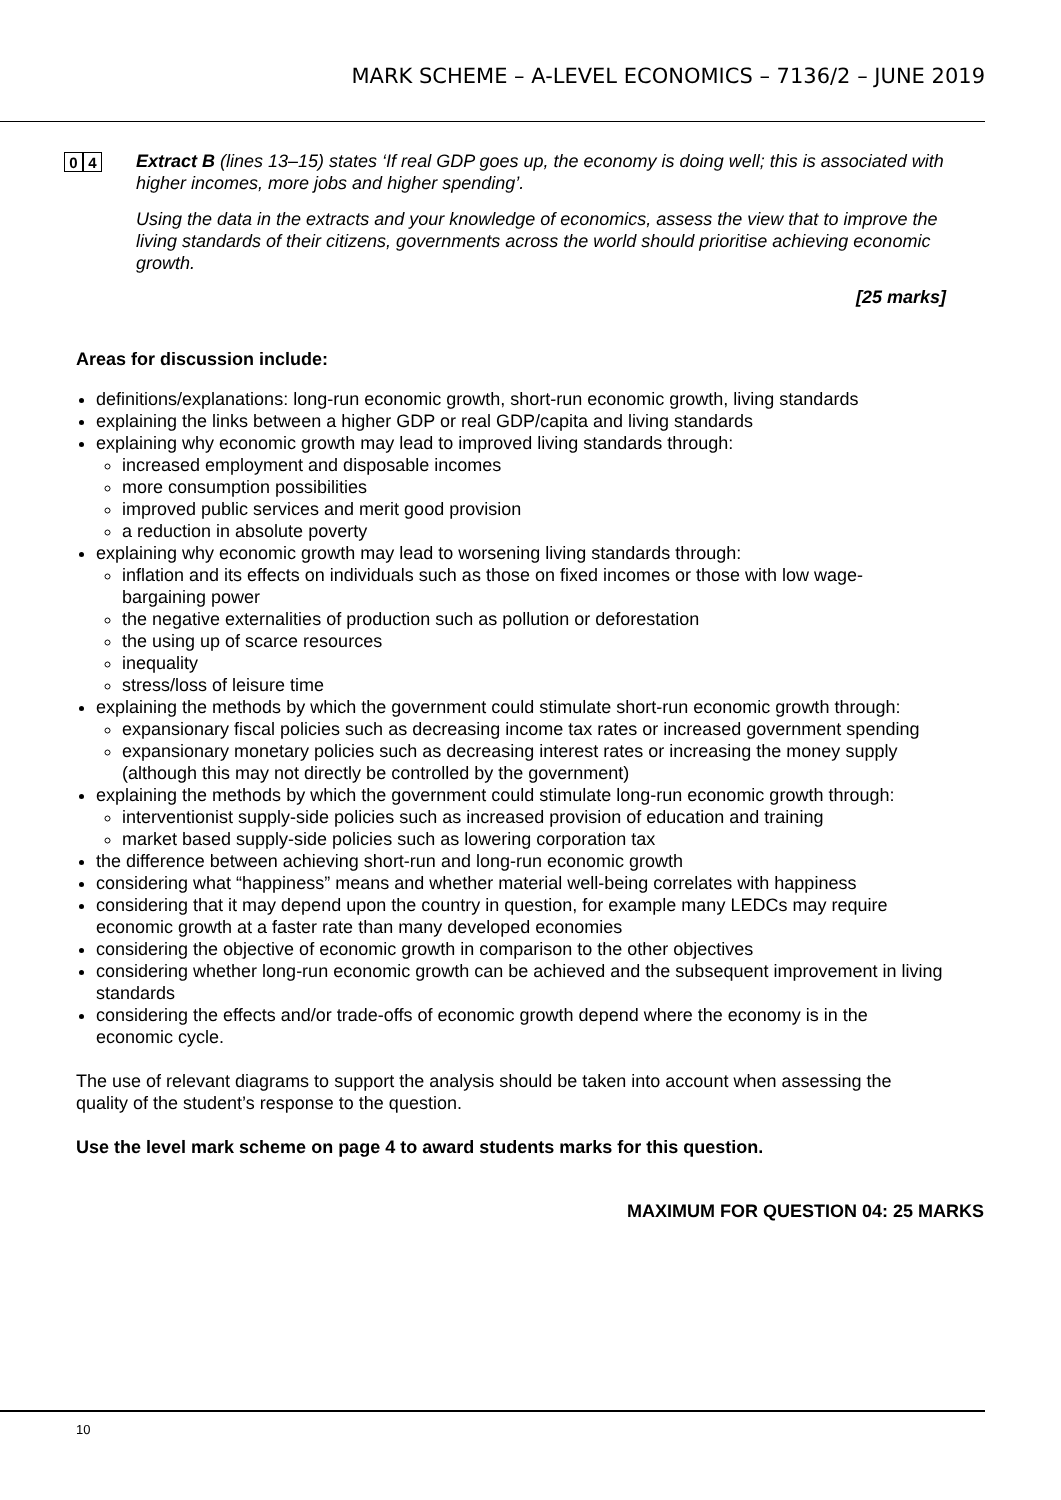MARK SCHEME – A-LEVEL ECONOMICS – 7136/2 – JUNE 2019
0 4
Extract B (lines 13–15) states ‘If real GDP goes up, the economy is doing well; this is associated with higher incomes, more jobs and higher spending’.
Using the data in the extracts and your knowledge of economics, assess the view that to improve the living standards of their citizens, governments across the world should prioritise achieving economic growth.
[25 marks]
Areas for discussion include:
definitions/explanations: long-run economic growth, short-run economic growth, living standards
explaining the links between a higher GDP or real GDP/capita and living standards
explaining why economic growth may lead to improved living standards through:
increased employment and disposable incomes
more consumption possibilities
improved public services and merit good provision
a reduction in absolute poverty
explaining why economic growth may lead to worsening living standards through:
inflation and its effects on individuals such as those on fixed incomes or those with low wage-bargaining power
the negative externalities of production such as pollution or deforestation
the using up of scarce resources
inequality
stress/loss of leisure time
explaining the methods by which the government could stimulate short-run economic growth through:
expansionary fiscal policies such as decreasing income tax rates or increased government spending
expansionary monetary policies such as decreasing interest rates or increasing the money supply (although this may not directly be controlled by the government)
explaining the methods by which the government could stimulate long-run economic growth through:
interventionist supply-side policies such as increased provision of education and training
market based supply-side policies such as lowering corporation tax
the difference between achieving short-run and long-run economic growth
considering what “happiness” means and whether material well-being correlates with happiness
considering that it may depend upon the country in question, for example many LEDCs may require economic growth at a faster rate than many developed economies
considering the objective of economic growth in comparison to the other objectives
considering whether long-run economic growth can be achieved and the subsequent improvement in living standards
considering the effects and/or trade-offs of economic growth depend where the economy is in the economic cycle.
The use of relevant diagrams to support the analysis should be taken into account when assessing the quality of the student’s response to the question.
Use the level mark scheme on page 4 to award students marks for this question.
MAXIMUM FOR QUESTION 04: 25 MARKS
10